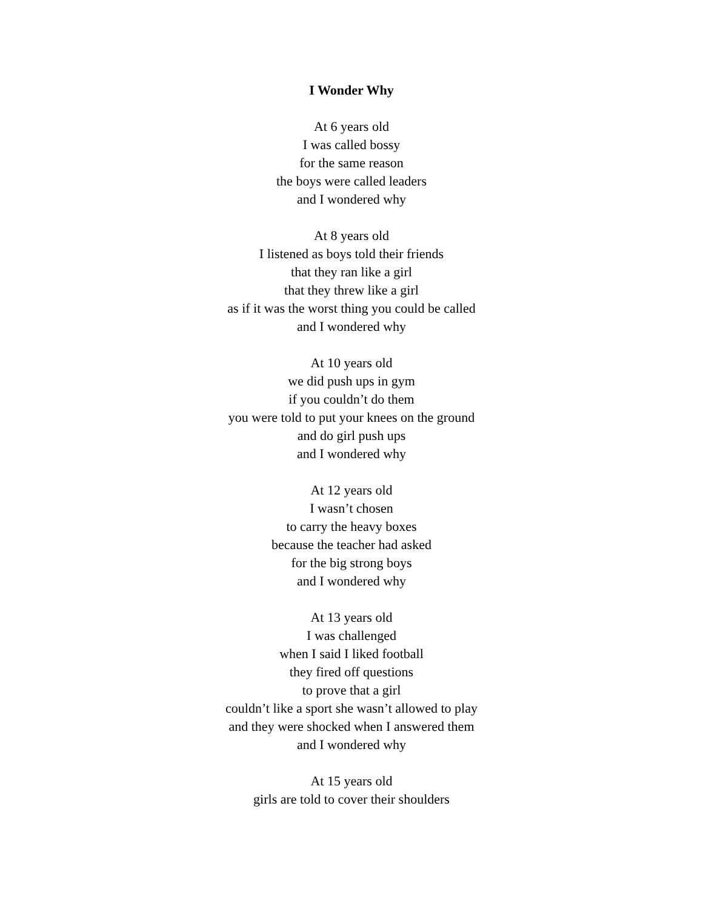I Wonder Why
At 6 years old
I was called bossy
for the same reason
the boys were called leaders
and I wondered why
At 8 years old
I listened as boys told their friends
that they ran like a girl
that they threw like a girl
as if it was the worst thing you could be called
and I wondered why
At 10 years old
we did push ups in gym
if you couldn’t do them
you were told to put your knees on the ground
and do girl push ups
and I wondered why
At 12 years old
I wasn’t chosen
to carry the heavy boxes
because the teacher had asked
for the big strong boys
and I wondered why
At 13 years old
I was challenged
when I said I liked football
they fired off questions
to prove that a girl
couldn’t like a sport she wasn’t allowed to play
and they were shocked when I answered them
and I wondered why
At 15 years old
girls are told to cover their shoulders